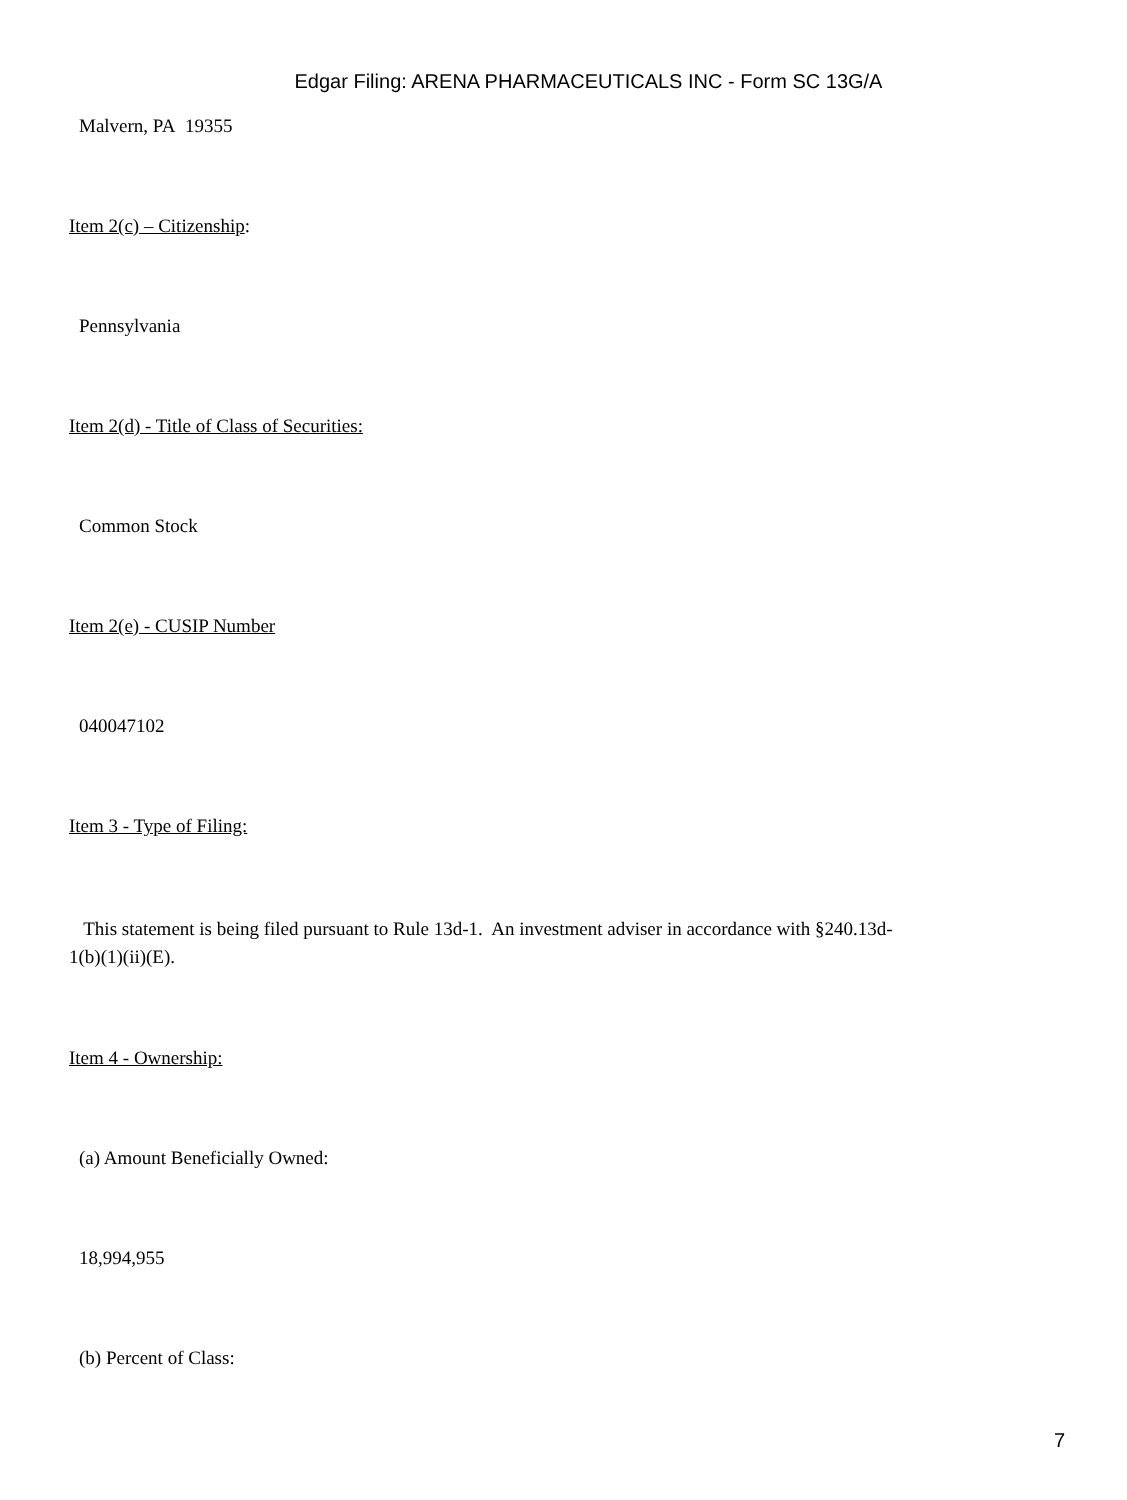Edgar Filing: ARENA PHARMACEUTICALS INC - Form SC 13G/A
Malvern, PA 19355
Item 2(c) – Citizenship:
Pennsylvania
Item 2(d) - Title of Class of Securities:
Common Stock
Item 2(e) - CUSIP Number
040047102
Item 3 - Type of Filing:
This statement is being filed pursuant to Rule 13d-1. An investment adviser in accordance with §240.13d-1(b)(1)(ii)(E).
Item 4 - Ownership:
(a) Amount Beneficially Owned:
18,994,955
(b) Percent of Class:
7